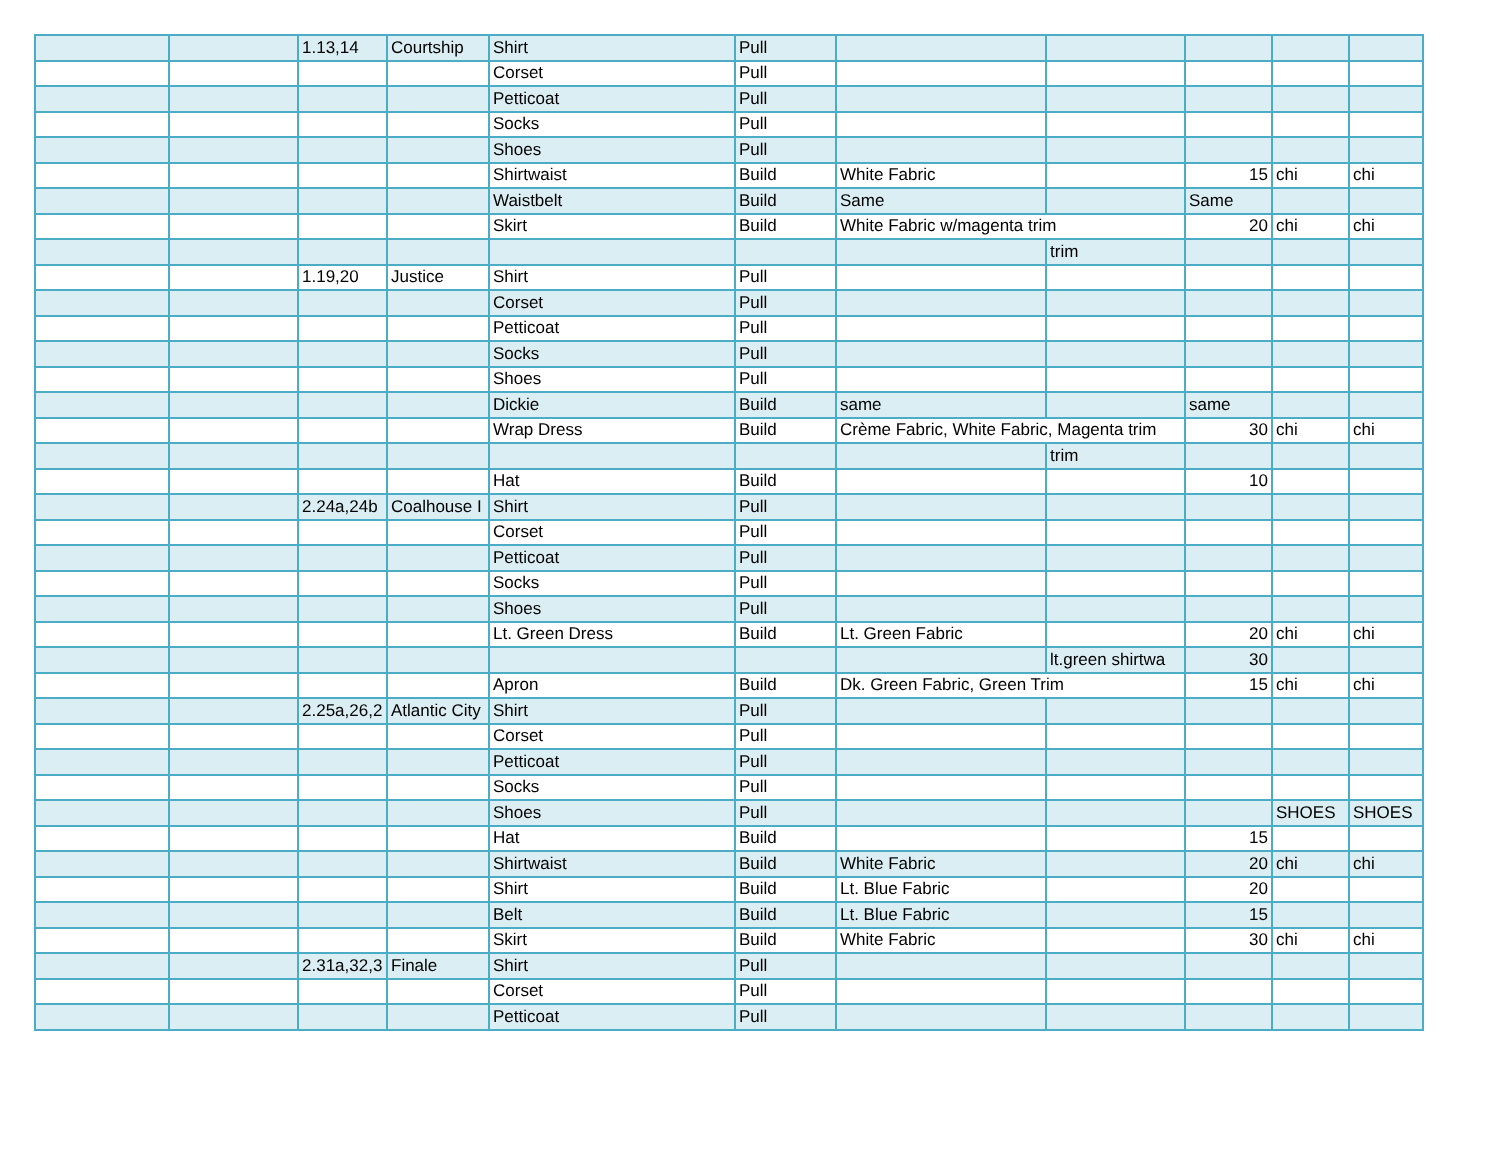| | | 1.13,14 | Courtship | Shirt | Pull | | | | | |
| | | | | Corset | Pull | | | | | |
| | | | | Petticoat | Pull | | | | | |
| | | | | Socks | Pull | | | | | |
| | | | | Shoes | Pull | | | | | |
| | | | | Shirtwaist | Build | White Fabric | | 15 | chi | chi |
| | | | | Waistbelt | Build | Same | | Same | | |
| | | | | Skirt | Build | White Fabric w/magenta trim | | 20 | chi | chi |
| | | | | | | | trim | | | |
| | | 1.19,20 | Justice | Shirt | Pull | | | | | |
| | | | | Corset | Pull | | | | | |
| | | | | Petticoat | Pull | | | | | |
| | | | | Socks | Pull | | | | | |
| | | | | Shoes | Pull | | | | | |
| | | | | Dickie | Build | same | | same | | |
| | | | | Wrap Dress | Build | Crème Fabric, White Fabric, Magenta trim | | 30 | chi | chi |
| | | | | | | | trim | | | |
| | | | | Hat | Build | | | 10 | | |
| | | 2.24a,24b | Coalhouse I | Shirt | Pull | | | | | |
| | | | | Corset | Pull | | | | | |
| | | | | Petticoat | Pull | | | | | |
| | | | | Socks | Pull | | | | | |
| | | | | Shoes | Pull | | | | | |
| | | | | Lt. Green Dress | Build | Lt. Green Fabric | | 20 | chi | chi |
| | | | | | | | lt.green shirtwa | 30 | | |
| | | | | Apron | Build | Dk. Green Fabric, Green Trim | | 15 | chi | chi |
| | | 2.25a,26,2 | Atlantic City | Shirt | Pull | | | | | |
| | | | | Corset | Pull | | | | | |
| | | | | Petticoat | Pull | | | | | |
| | | | | Socks | Pull | | | | | |
| | | | | Shoes | Pull | | | | SHOES | SHOES |
| | | | | Hat | Build | | | 15 | | |
| | | | | Shirtwaist | Build | White Fabric | | 20 | chi | chi |
| | | | | Shirt | Build | Lt. Blue Fabric | | 20 | | |
| | | | | Belt | Build | Lt. Blue Fabric | | 15 | | |
| | | | | Skirt | Build | White Fabric | | 30 | chi | chi |
| | | 2.31a,32,3 | Finale | Shirt | Pull | | | | | |
| | | | | Corset | Pull | | | | | |
| | | | | Petticoat | Pull | | | | | |